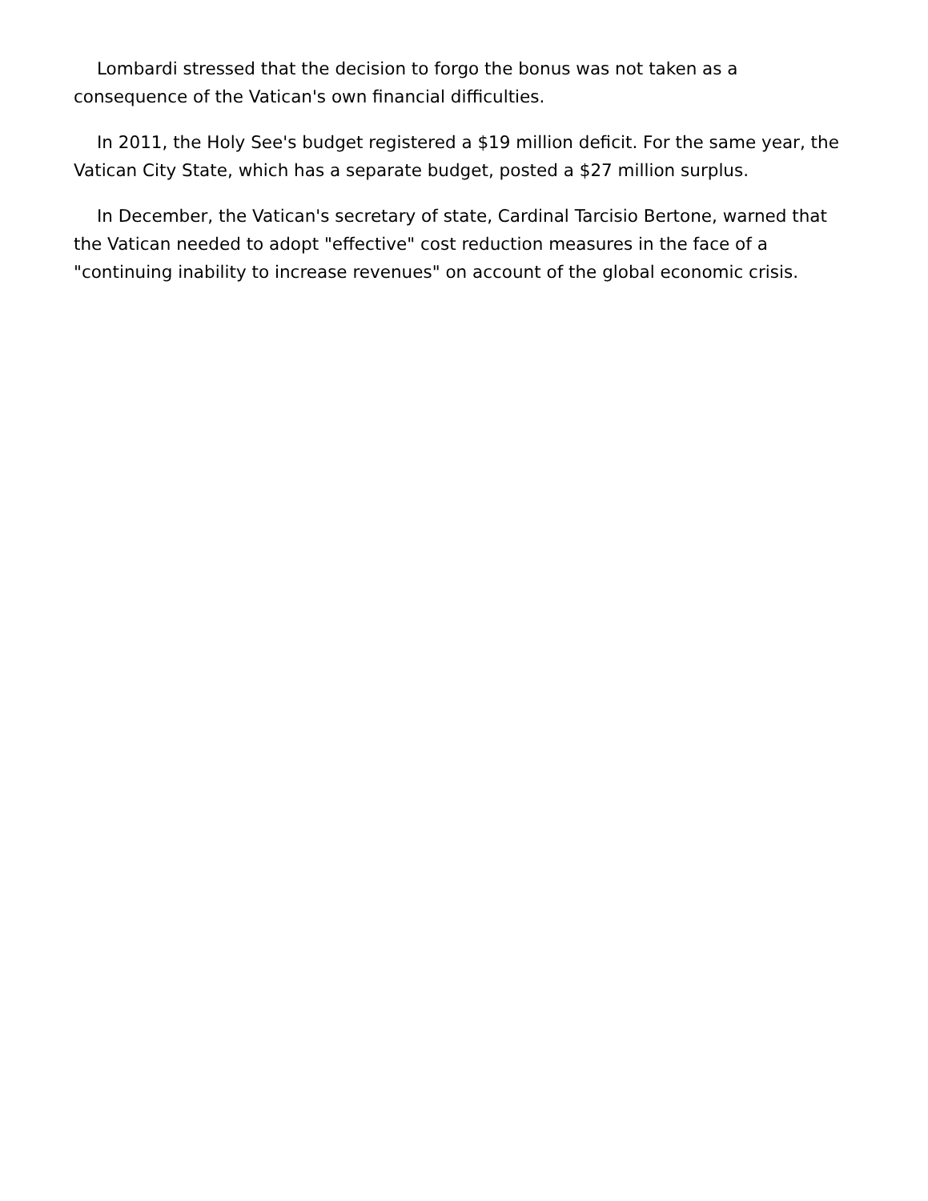Lombardi stressed that the decision to forgo the bonus was not taken as a consequence of the Vatican's own financial difficulties.
In 2011, the Holy See's budget registered a $19 million deficit. For the same year, the Vatican City State, which has a separate budget, posted a $27 million surplus.
In December, the Vatican's secretary of state, Cardinal Tarcisio Bertone, warned that the Vatican needed to adopt "effective" cost reduction measures in the face of a "continuing inability to increase revenues" on account of the global economic crisis.